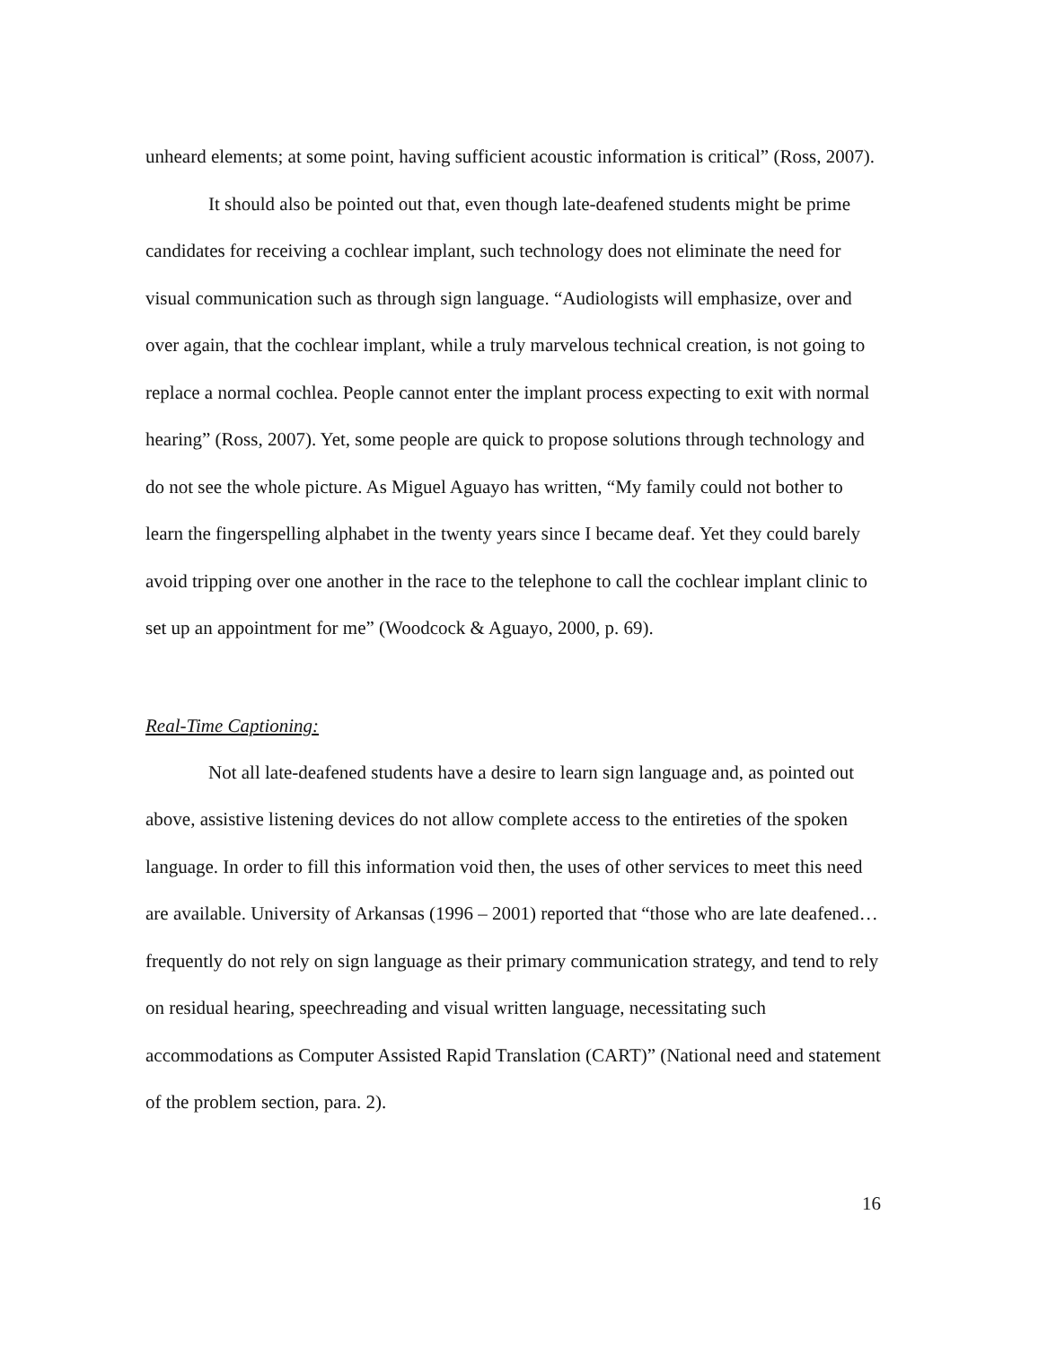unheard elements; at some point, having sufficient acoustic information is critical” (Ross, 2007).
It should also be pointed out that, even though late-deafened students might be prime candidates for receiving a cochlear implant, such technology does not eliminate the need for visual communication such as through sign language. “Audiologists will emphasize, over and over again, that the cochlear implant, while a truly marvelous technical creation, is not going to replace a normal cochlea. People cannot enter the implant process expecting to exit with normal hearing” (Ross, 2007). Yet, some people are quick to propose solutions through technology and do not see the whole picture. As Miguel Aguayo has written, “My family could not bother to learn the fingerspelling alphabet in the twenty years since I became deaf. Yet they could barely avoid tripping over one another in the race to the telephone to call the cochlear implant clinic to set up an appointment for me” (Woodcock & Aguayo, 2000, p. 69).
Real-Time Captioning:
Not all late-deafened students have a desire to learn sign language and, as pointed out above, assistive listening devices do not allow complete access to the entireties of the spoken language. In order to fill this information void then, the uses of other services to meet this need are available. University of Arkansas (1996 – 2001) reported that “those who are late deafened…frequently do not rely on sign language as their primary communication strategy, and tend to rely on residual hearing, speechreading and visual written language, necessitating such accommodations as Computer Assisted Rapid Translation (CART)” (National need and statement of the problem section, para. 2).
16